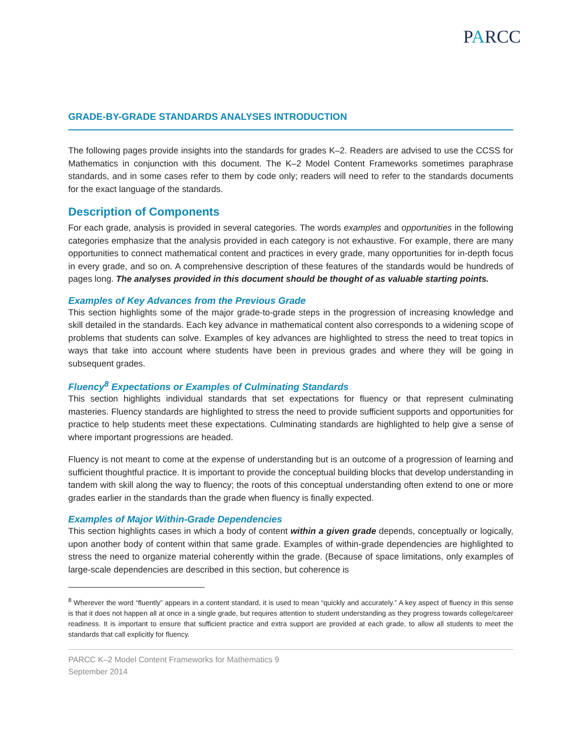PARCC
GRADE-BY-GRADE STANDARDS ANALYSES INTRODUCTION
The following pages provide insights into the standards for grades K–2. Readers are advised to use the CCSS for Mathematics in conjunction with this document. The K–2 Model Content Frameworks sometimes paraphrase standards, and in some cases refer to them by code only; readers will need to refer to the standards documents for the exact language of the standards.
Description of Components
For each grade, analysis is provided in several categories. The words examples and opportunities in the following categories emphasize that the analysis provided in each category is not exhaustive. For example, there are many opportunities to connect mathematical content and practices in every grade, many opportunities for in-depth focus in every grade, and so on. A comprehensive description of these features of the standards would be hundreds of pages long. The analyses provided in this document should be thought of as valuable starting points.
Examples of Key Advances from the Previous Grade
This section highlights some of the major grade-to-grade steps in the progression of increasing knowledge and skill detailed in the standards. Each key advance in mathematical content also corresponds to a widening scope of problems that students can solve. Examples of key advances are highlighted to stress the need to treat topics in ways that take into account where students have been in previous grades and where they will be going in subsequent grades.
Fluency<sup>8</sup> Expectations or Examples of Culminating Standards
This section highlights individual standards that set expectations for fluency or that represent culminating masteries. Fluency standards are highlighted to stress the need to provide sufficient supports and opportunities for practice to help students meet these expectations. Culminating standards are highlighted to help give a sense of where important progressions are headed.
Fluency is not meant to come at the expense of understanding but is an outcome of a progression of learning and sufficient thoughtful practice. It is important to provide the conceptual building blocks that develop understanding in tandem with skill along the way to fluency; the roots of this conceptual understanding often extend to one or more grades earlier in the standards than the grade when fluency is finally expected.
Examples of Major Within-Grade Dependencies
This section highlights cases in which a body of content within a given grade depends, conceptually or logically, upon another body of content within that same grade. Examples of within-grade dependencies are highlighted to stress the need to organize material coherently within the grade. (Because of space limitations, only examples of large-scale dependencies are described in this section, but coherence is
<sup>8</sup> Wherever the word “fluently” appears in a content standard, it is used to mean “quickly and accurately.” A key aspect of fluency in this sense is that it does not happen all at once in a single grade, but requires attention to student understanding as they progress towards college/career readiness. It is important to ensure that sufficient practice and extra support are provided at each grade, to allow all students to meet the standards that call explicitly for fluency.
PARCC K–2 Model Content Frameworks for Mathematics 9
September 2014